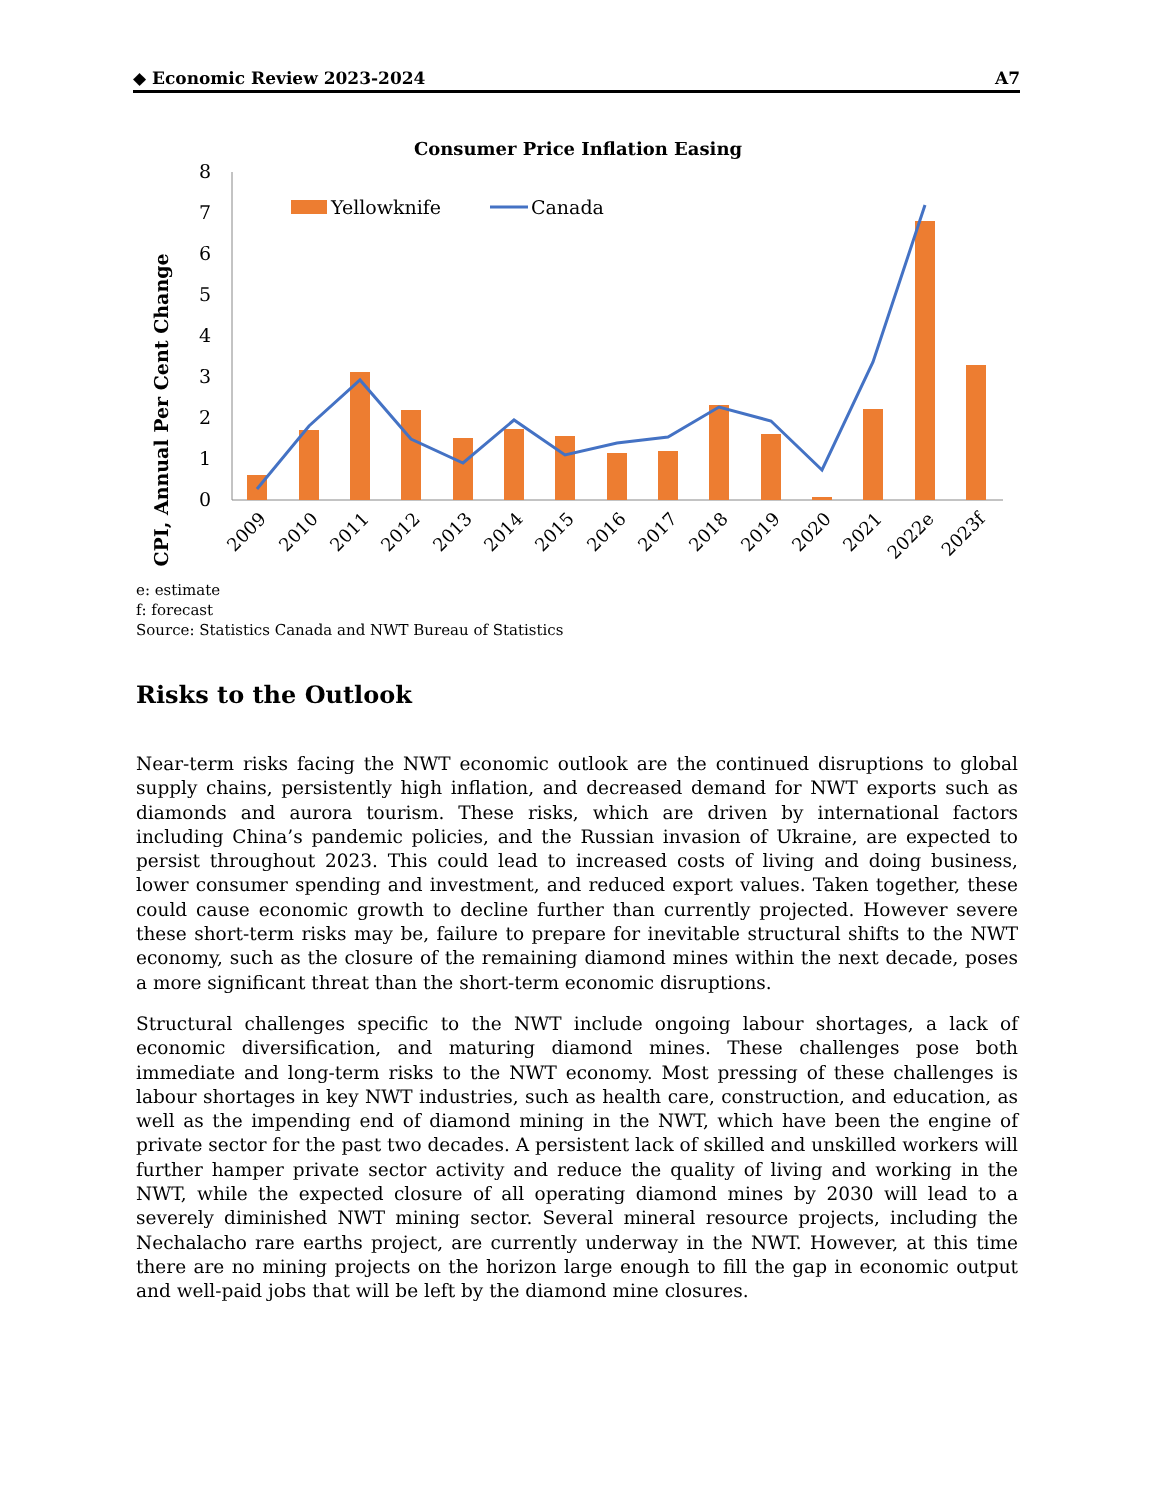◆ Economic Review 2023-2024 A7
Consumer Price Inflation Easing
CPI, Annual Per Cent Change
0
1
2
3
4
5
6
7
8
Yellowknife
Canada
2009
2010
2011
2012
2013
2014
2015
2016
2017
2018
2019
2020
2021
2022e
2023f
e: estimate
f: forecast
Source: Statistics Canada and NWT Bureau of Statistics
Risks to the Outlook
Near-term risks facing the NWT economic outlook are the continued disruptions to global supply chains, persistently high inflation, and decreased demand for NWT exports such as diamonds and aurora tourism. These risks, which are driven by international factors including China’s pandemic policies, and the Russian invasion of Ukraine, are expected to persist throughout 2023. This could lead to increased costs of living and doing business, lower consumer spending and investment, and reduced export values. Taken together, these could cause economic growth to decline further than currently projected. However severe these short-term risks may be, failure to prepare for inevitable structural shifts to the NWT economy, such as the closure of the remaining diamond mines within the next decade, poses a more significant threat than the short-term economic disruptions.
Structural challenges specific to the NWT include ongoing labour shortages, a lack of economic diversification, and maturing diamond mines. These challenges pose both immediate and long-term risks to the NWT economy. Most pressing of these challenges is labour shortages in key NWT industries, such as health care, construction, and education, as well as the impending end of diamond mining in the NWT, which have been the engine of private sector for the past two decades. A persistent lack of skilled and unskilled workers will further hamper private sector activity and reduce the quality of living and working in the NWT, while the expected closure of all operating diamond mines by 2030 will lead to a severely diminished NWT mining sector. Several mineral resource projects, including the Nechalacho rare earths project, are currently underway in the NWT. However, at this time there are no mining projects on the horizon large enough to fill the gap in economic output and well-paid jobs that will be left by the diamond mine closures.